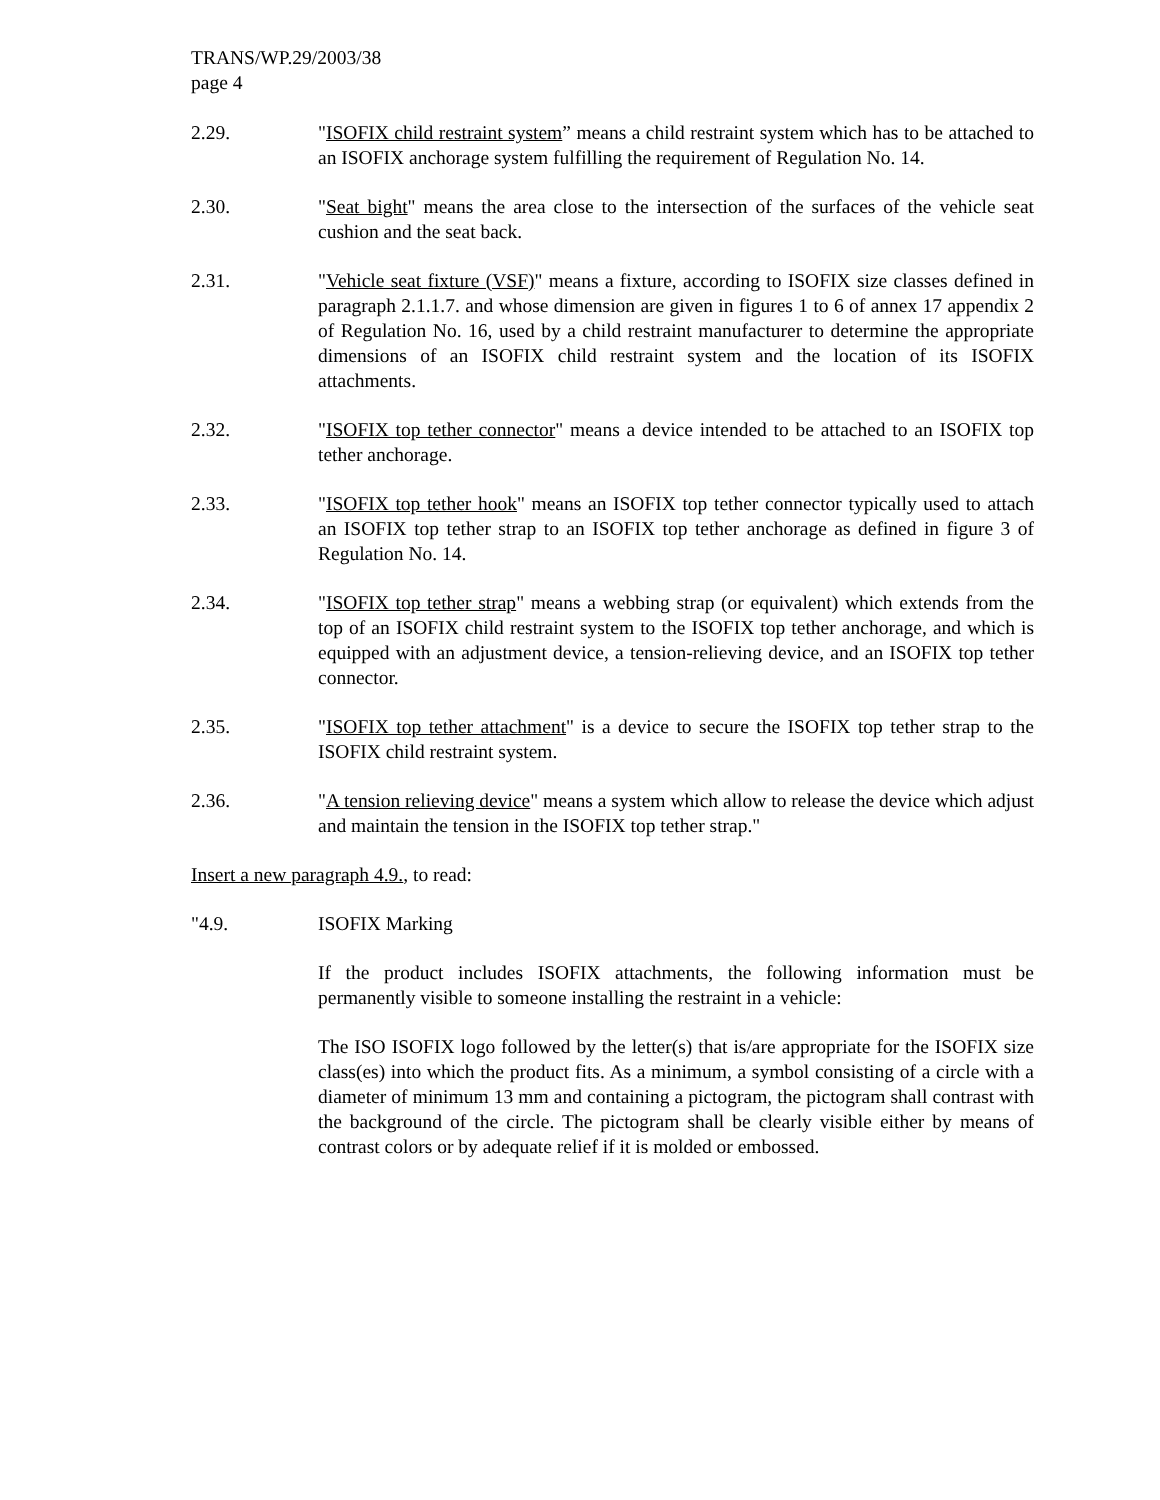TRANS/WP.29/2003/38
page 4
2.29. "ISOFIX child restraint system” means a child restraint system which has to be attached to an ISOFIX anchorage system fulfilling the requirement of Regulation No. 14.
2.30. "Seat bight" means the area close to the intersection of the surfaces of the vehicle seat cushion and the seat back.
2.31. "Vehicle seat fixture (VSF)" means a fixture, according to ISOFIX size classes defined in paragraph 2.1.1.7. and whose dimension are given in figures 1 to 6 of annex 17 appendix 2 of Regulation No. 16, used by a child restraint manufacturer to determine the appropriate dimensions of an ISOFIX child restraint system and the location of its ISOFIX attachments.
2.32. "ISOFIX top tether connector" means a device intended to be attached to an ISOFIX top tether anchorage.
2.33. "ISOFIX top tether hook" means an ISOFIX top tether connector typically used to attach an ISOFIX top tether strap to an ISOFIX top tether anchorage as defined in figure 3 of Regulation No. 14.
2.34. "ISOFIX top tether strap" means a webbing strap (or equivalent) which extends from the top of an ISOFIX child restraint system to the ISOFIX top tether anchorage, and which is equipped with an adjustment device, a tension-relieving device, and an ISOFIX top tether connector.
2.35. "ISOFIX top tether attachment" is a device to secure the ISOFIX top tether strap to the ISOFIX child restraint system.
2.36. "A tension relieving device" means a system which allow to release the device which adjust and maintain the tension in the ISOFIX top tether strap."
Insert a new paragraph 4.9., to read:
"4.9. ISOFIX Marking
If the product includes ISOFIX attachments, the following information must be permanently visible to someone installing the restraint in a vehicle:
The ISO ISOFIX logo followed by the letter(s) that is/are appropriate for the ISOFIX size class(es) into which the product fits. As a minimum, a symbol consisting of a circle with a diameter of minimum 13 mm and containing a pictogram, the pictogram shall contrast with the background of the circle. The pictogram shall be clearly visible either by means of contrast colors or by adequate relief if it is molded or embossed.